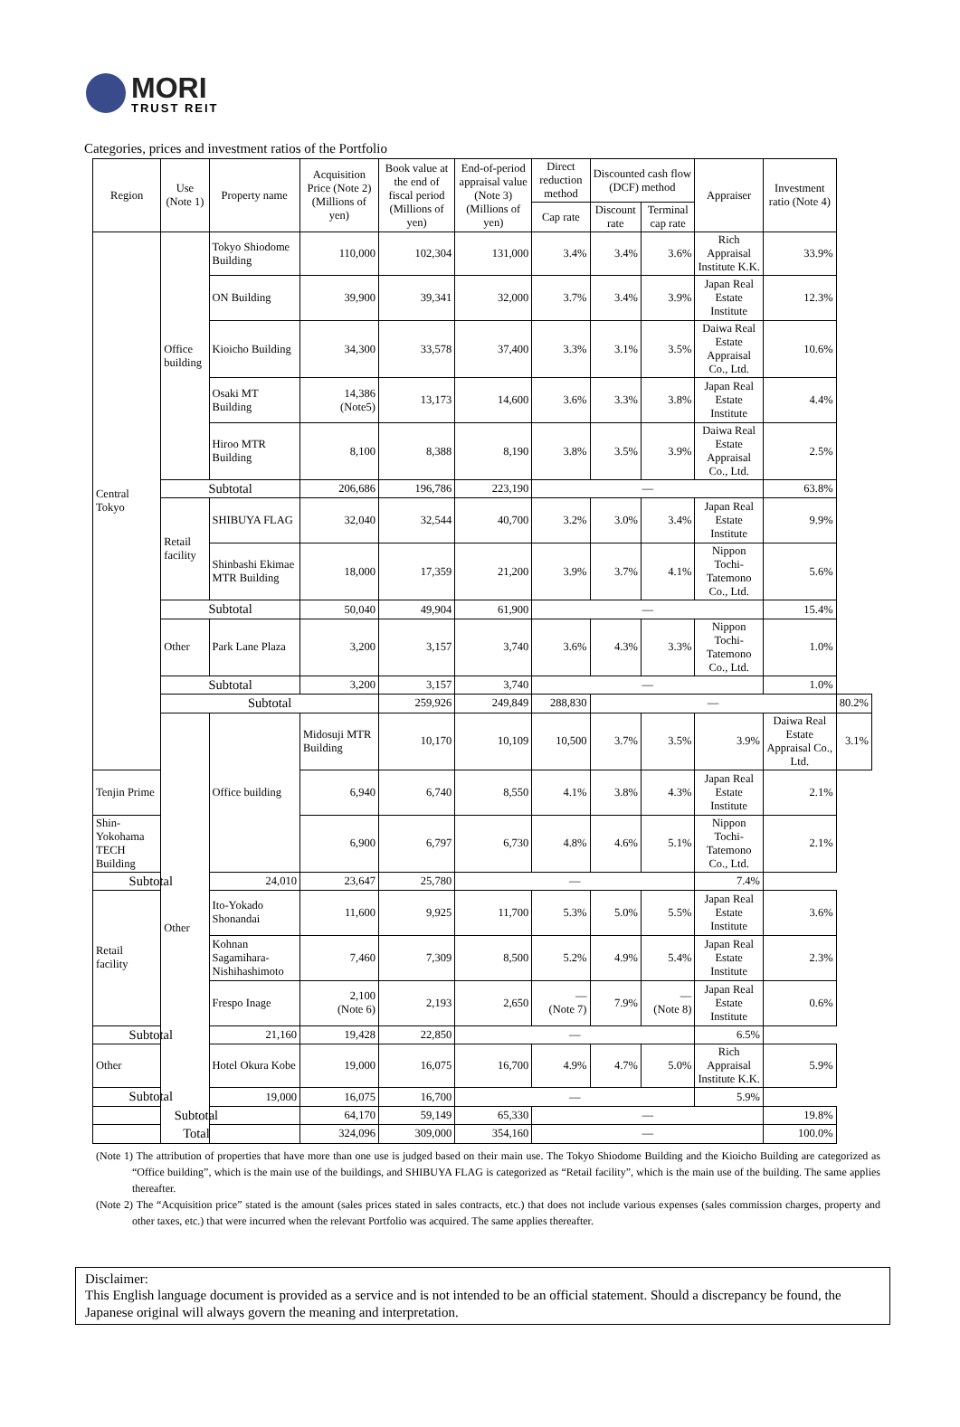MORI
TRUST REIT
Categories, prices and investment ratios of the Portfolio
| Region | Use (Note 1) | Property name | Acquisition Price (Note 2) (Millions of yen) | Book value at the end of fiscal period (Millions of yen) | End-of-period appraisal value (Note 3) (Millions of yen) | Direct reduction method | Discounted cash flow (DCF) method | | Appraiser | Investment ratio (Note 4) | |
| --- | --- | --- | --- | --- | --- | --- | --- | --- | --- | --- | --- |
| | | | | | | Cap rate | Discount rate | Terminal cap rate | | | |
| Central Tokyo | Office building | Tokyo Shiodome Building | 110,000 | 102,304 | 131,000 | 3.4% | 3.4% | 3.6% | Rich Appraisal Institute K.K. | 33.9% | |
| | | ON Building | 39,900 | 39,341 | 32,000 | 3.7% | 3.4% | 3.9% | Japan Real Estate Institute | 12.3% | |
| | | Kioicho Building | 34,300 | 33,578 | 37,400 | 3.3% | 3.1% | 3.5% | Daiwa Real Estate Appraisal Co., Ltd. | 10.6% | |
| | | Osaki MT Building | 14,386 (Note5) | 13,173 | 14,600 | 3.6% | 3.3% | 3.8% | Japan Real Estate Institute | 4.4% | |
| | | Hiroo MTR Building | 8,100 | 8,388 | 8,190 | 3.8% | 3.5% | 3.9% | Daiwa Real Estate Appraisal Co., Ltd. | 2.5% | |
| | Subtotal | | 206,686 | 196,786 | 223,190 | — | | | | 63.8% | |
| | Retail facility | SHIBUYA FLAG | 32,040 | 32,544 | 40,700 | 3.2% | 3.0% | 3.4% | Japan Real Estate Institute | 9.9% | |
| | | Shinbashi Ekimae MTR Building | 18,000 | 17,359 | 21,200 | 3.9% | 3.7% | 4.1% | Nippon Tochi-Tatemono Co., Ltd. | 5.6% | |
| | Subtotal | | 50,040 | 49,904 | 61,900 | — | | | | 15.4% | |
| | Other | Park Lane Plaza | 3,200 | 3,157 | 3,740 | 3.6% | 4.3% | 3.3% | Nippon Tochi-Tatemono Co., Ltd. | 1.0% | |
| | Subtotal | | 3,200 | 3,157 | 3,740 | — | | | | 1.0% | |
| | Subtotal | | | 259,926 | 249,849 | 288,830 | — | | | | 80.2% |
| | Other | Office building | Midosuji MTR Building | 10,170 | 10,109 | 10,500 | 3.7% | 3.5% | 3.9% | Daiwa Real Estate Appraisal Co., Ltd. | 3.1% |
| Tenjin Prime | | | 6,940 | 6,740 | 8,550 | 4.1% | 3.8% | 4.3% | Japan Real Estate Institute | 2.1% | |
| Shin-Yokohama TECH Building | | | 6,900 | 6,797 | 6,730 | 4.8% | 4.6% | 5.1% | Nippon Tochi-Tatemono Co., Ltd. | 2.1% | |
| Subtotal | | 24,010 | 23,647 | 25,780 | — | | | | 7.4% | | |
| Retail facility | | Ito-Yokado Shonandai | 11,600 | 9,925 | 11,700 | 5.3% | 5.0% | 5.5% | Japan Real Estate Institute | 3.6% | |
| | | Kohnan Sagamihara-Nishihashimoto | 7,460 | 7,309 | 8,500 | 5.2% | 4.9% | 5.4% | Japan Real Estate Institute | 2.3% | |
| | | Frespo Inage | 2,100 (Note 6) | 2,193 | 2,650 | — (Note 7) | 7.9% | — (Note 8) | Japan Real Estate Institute | 0.6% | |
| Subtotal | | 21,160 | 19,428 | 22,850 | — | | | | 6.5% | | |
| Other | | Hotel Okura Kobe | 19,000 | 16,075 | 16,700 | 4.9% | 4.7% | 5.0% | Rich Appraisal Institute K.K. | 5.9% | |
| Subtotal | | 19,000 | 16,075 | 16,700 | — | | | | 5.9% | | |
| Subtotal | | | 64,170 | 59,149 | 65,330 | — | | | | 19.8% | |
| Total | | | 324,096 | 309,000 | 354,160 | — | | | | 100.0% | |
(Note 1) The attribution of properties that have more than one use is judged based on their main use. The Tokyo Shiodome Building and the Kioicho Building are categorized as “Office building”, which is the main use of the buildings, and SHIBUYA FLAG is categorized as “Retail facility”, which is the main use of the building. The same applies thereafter.
(Note 2) The “Acquisition price” stated is the amount (sales prices stated in sales contracts, etc.) that does not include various expenses (sales commission charges, property and other taxes, etc.) that were incurred when the relevant Portfolio was acquired. The same applies thereafter.
Disclaimer:
This English language document is provided as a service and is not intended to be an official statement. Should a discrepancy be found, the Japanese original will always govern the meaning and interpretation.